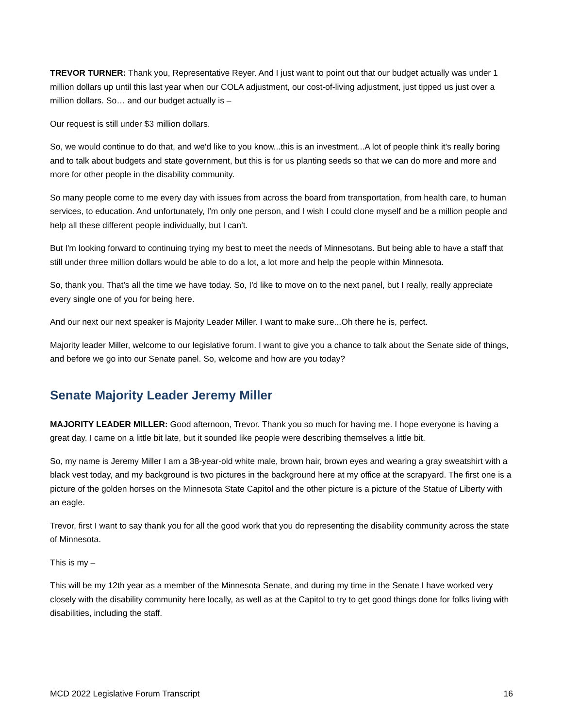TREVOR TURNER: Thank you, Representative Reyer. And I just want to point out that our budget actually was under 1 million dollars up until this last year when our COLA adjustment, our cost-of-living adjustment, just tipped us just over a million dollars. So… and our budget actually is –
Our request is still under $3 million dollars.
So, we would continue to do that, and we'd like to you know...this is an investment...A lot of people think it's really boring and to talk about budgets and state government, but this is for us planting seeds so that we can do more and more and more for other people in the disability community.
So many people come to me every day with issues from across the board from transportation, from health care, to human services, to education. And unfortunately, I'm only one person, and I wish I could clone myself and be a million people and help all these different people individually, but I can't.
But I'm looking forward to continuing trying my best to meet the needs of Minnesotans. But being able to have a staff that still under three million dollars would be able to do a lot, a lot more and help the people within Minnesota.
So, thank you. That's all the time we have today. So, I'd like to move on to the next panel, but I really, really appreciate every single one of you for being here.
And our next our next speaker is Majority Leader Miller. I want to make sure...Oh there he is, perfect.
Majority leader Miller, welcome to our legislative forum. I want to give you a chance to talk about the Senate side of things, and before we go into our Senate panel. So, welcome and how are you today?
Senate Majority Leader Jeremy Miller
MAJORITY LEADER MILLER: Good afternoon, Trevor. Thank you so much for having me. I hope everyone is having a great day. I came on a little bit late, but it sounded like people were describing themselves a little bit.
So, my name is Jeremy Miller I am a 38-year-old white male, brown hair, brown eyes and wearing a gray sweatshirt with a black vest today, and my background is two pictures in the background here at my office at the scrapyard. The first one is a picture of the golden horses on the Minnesota State Capitol and the other picture is a picture of the Statue of Liberty with an eagle.
Trevor, first I want to say thank you for all the good work that you do representing the disability community across the state of Minnesota.
This is my –
This will be my 12th year as a member of the Minnesota Senate, and during my time in the Senate I have worked very closely with the disability community here locally, as well as at the Capitol to try to get good things done for folks living with disabilities, including the staff.
MCD 2022 Legislative Forum Transcript 16